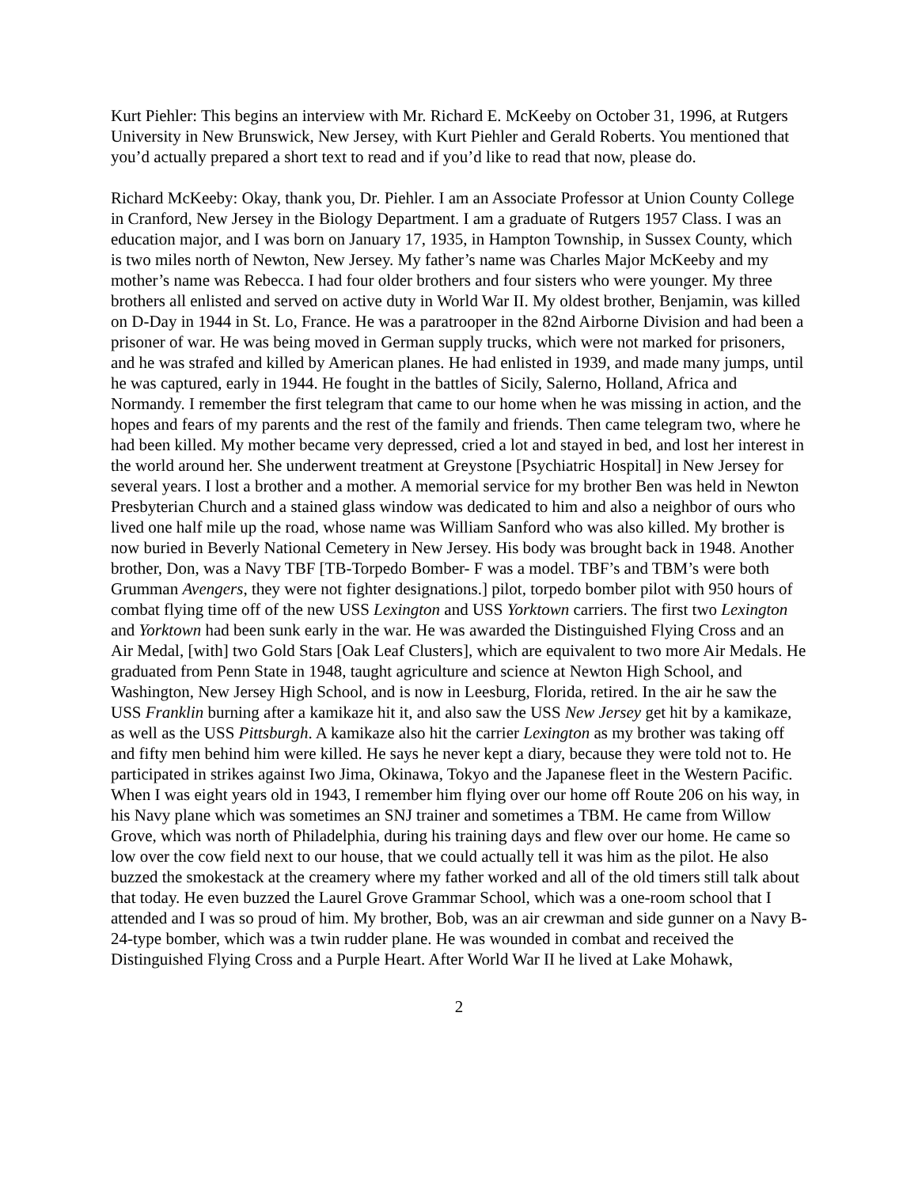Kurt Piehler: This begins an interview with Mr. Richard E. McKeeby on October 31, 1996, at Rutgers University in New Brunswick, New Jersey, with Kurt Piehler and Gerald Roberts. You mentioned that you’d actually prepared a short text to read and if you’d like to read that now, please do.
Richard McKeeby: Okay, thank you, Dr. Piehler. I am an Associate Professor at Union County College in Cranford, New Jersey in the Biology Department. I am a graduate of Rutgers 1957 Class. I was an education major, and I was born on January 17, 1935, in Hampton Township, in Sussex County, which is two miles north of Newton, New Jersey. My father’s name was Charles Major McKeeby and my mother’s name was Rebecca. I had four older brothers and four sisters who were younger. My three brothers all enlisted and served on active duty in World War II. My oldest brother, Benjamin, was killed on D-Day in 1944 in St. Lo, France. He was a paratrooper in the 82nd Airborne Division and had been a prisoner of war. He was being moved in German supply trucks, which were not marked for prisoners, and he was strafed and killed by American planes. He had enlisted in 1939, and made many jumps, until he was captured, early in 1944. He fought in the battles of Sicily, Salerno, Holland, Africa and Normandy. I remember the first telegram that came to our home when he was missing in action, and the hopes and fears of my parents and the rest of the family and friends. Then came telegram two, where he had been killed. My mother became very depressed, cried a lot and stayed in bed, and lost her interest in the world around her. She underwent treatment at Greystone [Psychiatric Hospital] in New Jersey for several years. I lost a brother and a mother. A memorial service for my brother Ben was held in Newton Presbyterian Church and a stained glass window was dedicated to him and also a neighbor of ours who lived one half mile up the road, whose name was William Sanford who was also killed. My brother is now buried in Beverly National Cemetery in New Jersey. His body was brought back in 1948. Another brother, Don, was a Navy TBF [TB-Torpedo Bomber- F was a model. TBF’s and TBM’s were both Grumman Avengers, they were not fighter designations.] pilot, torpedo bomber pilot with 950 hours of combat flying time off of the new USS Lexington and USS Yorktown carriers. The first two Lexington and Yorktown had been sunk early in the war. He was awarded the Distinguished Flying Cross and an Air Medal, [with] two Gold Stars [Oak Leaf Clusters], which are equivalent to two more Air Medals. He graduated from Penn State in 1948, taught agriculture and science at Newton High School, and Washington, New Jersey High School, and is now in Leesburg, Florida, retired. In the air he saw the USS Franklin burning after a kamikaze hit it, and also saw the USS New Jersey get hit by a kamikaze, as well as the USS Pittsburgh. A kamikaze also hit the carrier Lexington as my brother was taking off and fifty men behind him were killed. He says he never kept a diary, because they were told not to. He participated in strikes against Iwo Jima, Okinawa, Tokyo and the Japanese fleet in the Western Pacific. When I was eight years old in 1943, I remember him flying over our home off Route 206 on his way, in his Navy plane which was sometimes an SNJ trainer and sometimes a TBM. He came from Willow Grove, which was north of Philadelphia, during his training days and flew over our home. He came so low over the cow field next to our house, that we could actually tell it was him as the pilot. He also buzzed the smokestack at the creamery where my father worked and all of the old timers still talk about that today. He even buzzed the Laurel Grove Grammar School, which was a one-room school that I attended and I was so proud of him. My brother, Bob, was an air crewman and side gunner on a Navy B-24-type bomber, which was a twin rudder plane. He was wounded in combat and received the Distinguished Flying Cross and a Purple Heart. After World War II he lived at Lake Mohawk,
2